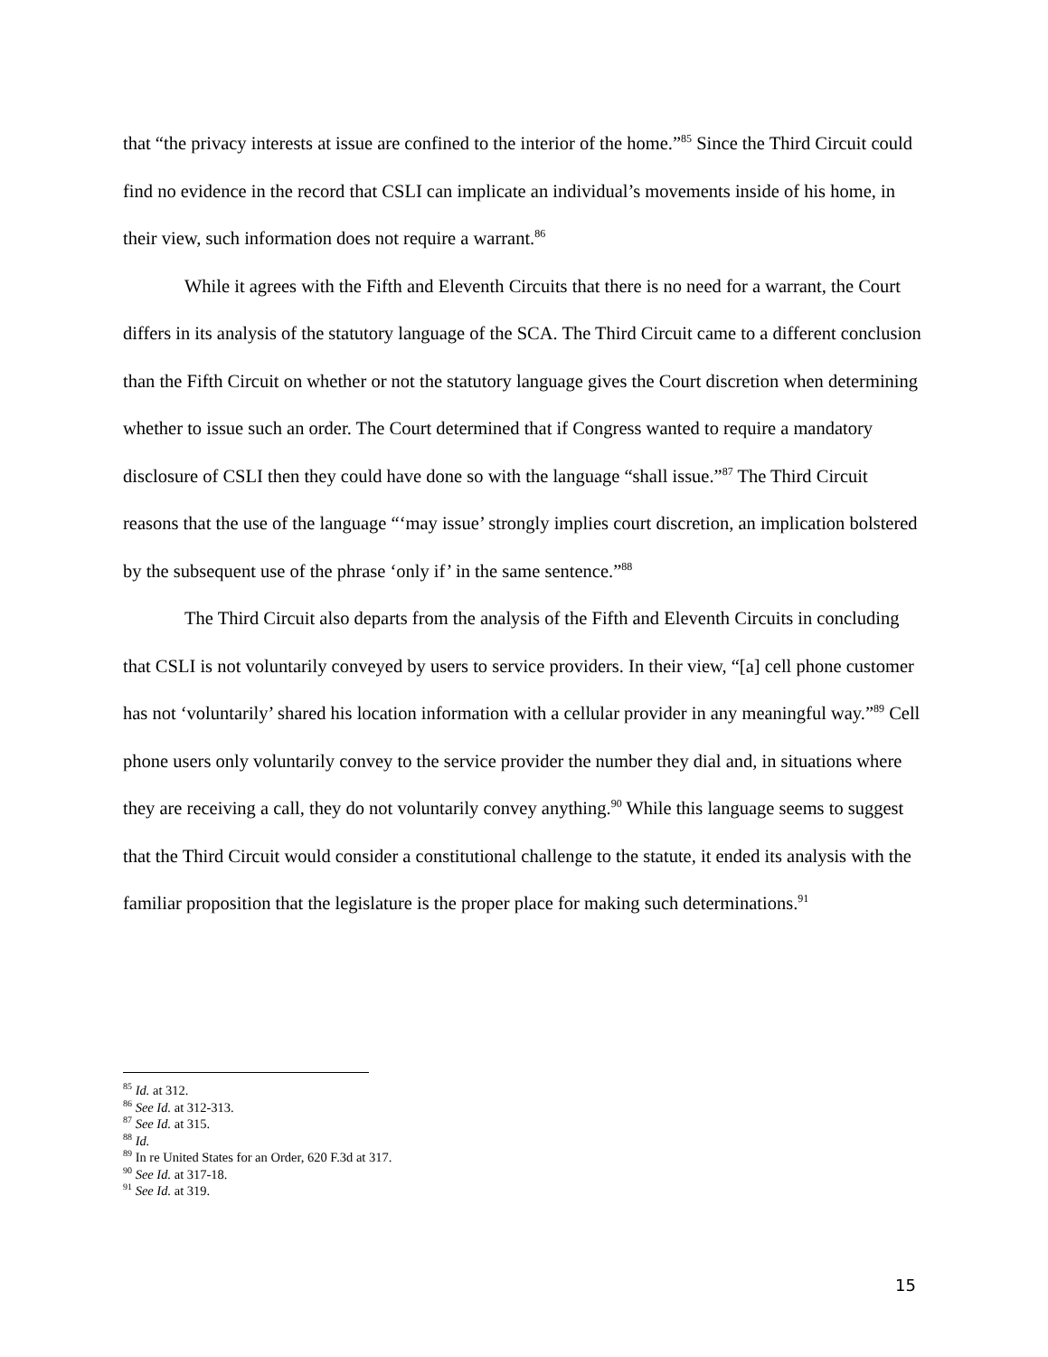that “the privacy interests at issue are confined to the interior of the home.”<sup>85</sup> Since the Third Circuit could find no evidence in the record that CSLI can implicate an individual’s movements inside of his home, in their view, such information does not require a warrant.<sup>86</sup>
While it agrees with the Fifth and Eleventh Circuits that there is no need for a warrant, the Court differs in its analysis of the statutory language of the SCA. The Third Circuit came to a different conclusion than the Fifth Circuit on whether or not the statutory language gives the Court discretion when determining whether to issue such an order. The Court determined that if Congress wanted to require a mandatory disclosure of CSLI then they could have done so with the language “shall issue.”<sup>87</sup> The Third Circuit reasons that the use of the language “‘may issue’ strongly implies court discretion, an implication bolstered by the subsequent use of the phrase ‘only if’ in the same sentence.”<sup>88</sup>
The Third Circuit also departs from the analysis of the Fifth and Eleventh Circuits in concluding that CSLI is not voluntarily conveyed by users to service providers. In their view, “[a] cell phone customer has not ‘voluntarily’ shared his location information with a cellular provider in any meaningful way.”<sup>89</sup> Cell phone users only voluntarily convey to the service provider the number they dial and, in situations where they are receiving a call, they do not voluntarily convey anything.<sup>90</sup> While this language seems to suggest that the Third Circuit would consider a constitutional challenge to the statute, it ended its analysis with the familiar proposition that the legislature is the proper place for making such determinations.<sup>91</sup>
<sup>85</sup> Id. at 312.
<sup>86</sup> See Id. at 312-313.
<sup>87</sup> See Id. at 315.
<sup>88</sup> Id.
<sup>89</sup> In re United States for an Order, 620 F.3d at 317.
<sup>90</sup> See Id. at 317-18.
<sup>91</sup> See Id. at 319.
15